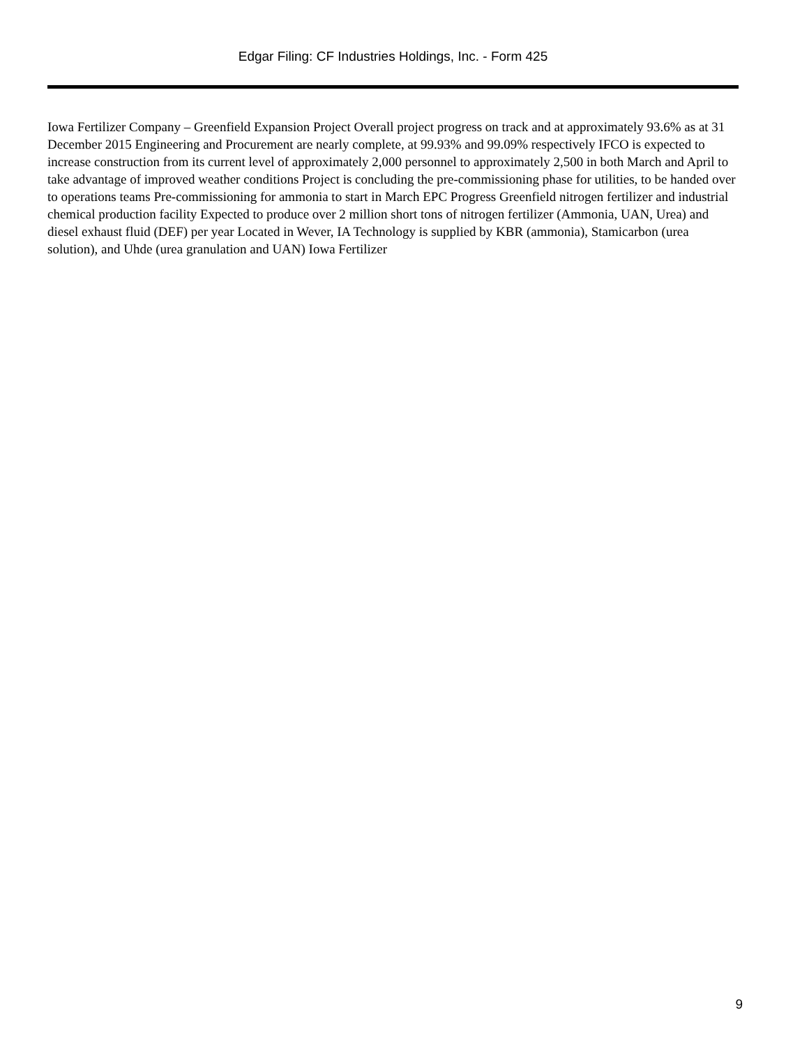Edgar Filing: CF Industries Holdings, Inc. - Form 425
Iowa Fertilizer Company – Greenfield Expansion Project Overall project progress on track and at approximately 93.6% as at 31 December 2015 Engineering and Procurement are nearly complete, at 99.93% and 99.09% respectively IFCO is expected to increase construction from its current level of approximately 2,000 personnel to approximately 2,500 in both March and April to take advantage of improved weather conditions Project is concluding the pre-commissioning phase for utilities, to be handed over to operations teams Pre-commissioning for ammonia to start in March EPC Progress Greenfield nitrogen fertilizer and industrial chemical production facility Expected to produce over 2 million short tons of nitrogen fertilizer (Ammonia, UAN, Urea) and diesel exhaust fluid (DEF) per year Located in Wever, IA Technology is supplied by KBR (ammonia), Stamicarbon (urea solution), and Uhde (urea granulation and UAN) Iowa Fertilizer
9